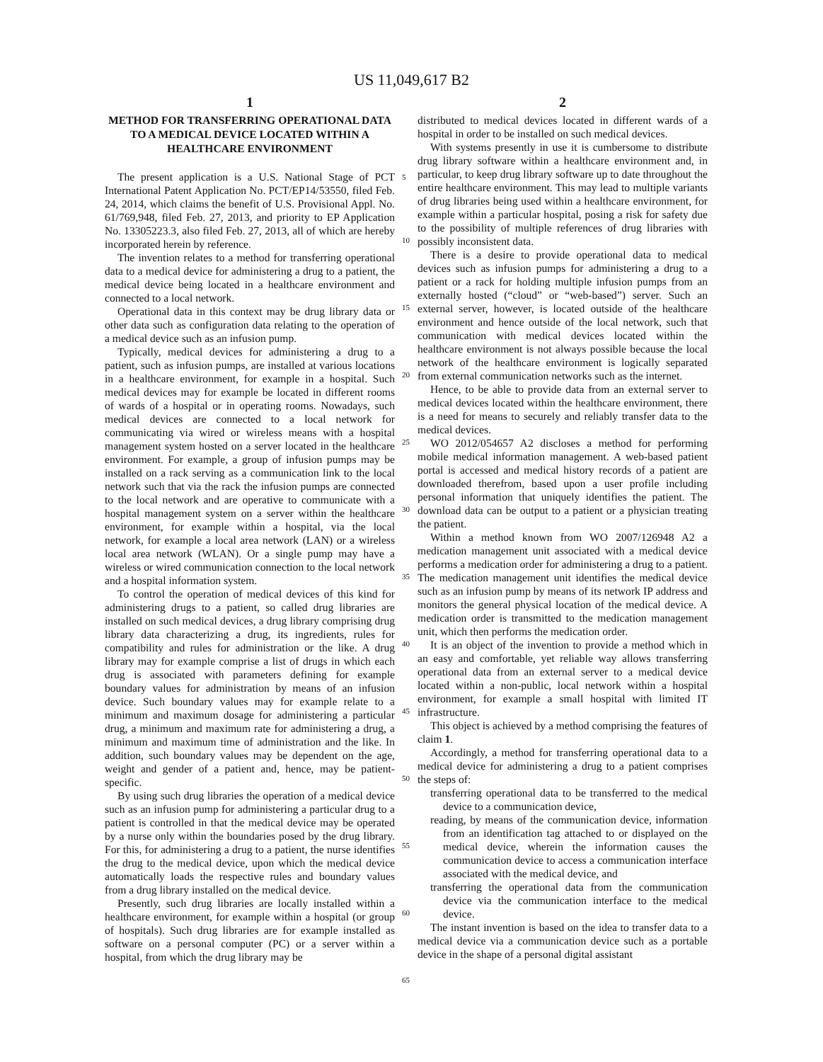US 11,049,617 B2
1
METHOD FOR TRANSFERRING OPERATIONAL DATA TO A MEDICAL DEVICE LOCATED WITHIN A HEALTHCARE ENVIRONMENT
The present application is a U.S. National Stage of PCT International Patent Application No. PCT/EP14/53550, filed Feb. 24, 2014, which claims the benefit of U.S. Provisional Appl. No. 61/769,948, filed Feb. 27, 2013, and priority to EP Application No. 13305223.3, also filed Feb. 27, 2013, all of which are hereby incorporated herein by reference.
The invention relates to a method for transferring operational data to a medical device for administering a drug to a patient, the medical device being located in a healthcare environment and connected to a local network.
Operational data in this context may be drug library data or other data such as configuration data relating to the operation of a medical device such as an infusion pump.
Typically, medical devices for administering a drug to a patient, such as infusion pumps, are installed at various locations in a healthcare environment, for example in a hospital. Such medical devices may for example be located in different rooms of wards of a hospital or in operating rooms. Nowadays, such medical devices are connected to a local network for communicating via wired or wireless means with a hospital management system hosted on a server located in the healthcare environment. For example, a group of infusion pumps may be installed on a rack serving as a communication link to the local network such that via the rack the infusion pumps are connected to the local network and are operative to communicate with a hospital management system on a server within the healthcare environment, for example within a hospital, via the local network, for example a local area network (LAN) or a wireless local area network (WLAN). Or a single pump may have a wireless or wired communication connection to the local network and a hospital information system.
To control the operation of medical devices of this kind for administering drugs to a patient, so called drug libraries are installed on such medical devices, a drug library comprising drug library data characterizing a drug, its ingredients, rules for compatibility and rules for administration or the like. A drug library may for example comprise a list of drugs in which each drug is associated with parameters defining for example boundary values for administration by means of an infusion device. Such boundary values may for example relate to a minimum and maximum dosage for administering a particular drug, a minimum and maximum rate for administering a drug, a minimum and maximum time of administration and the like. In addition, such boundary values may be dependent on the age, weight and gender of a patient and, hence, may be patient-specific.
By using such drug libraries the operation of a medical device such as an infusion pump for administering a particular drug to a patient is controlled in that the medical device may be operated by a nurse only within the boundaries posed by the drug library. For this, for administering a drug to a patient, the nurse identifies the drug to the medical device, upon which the medical device automatically loads the respective rules and boundary values from a drug library installed on the medical device.
Presently, such drug libraries are locally installed within a healthcare environment, for example within a hospital (or group of hospitals). Such drug libraries are for example installed as software on a personal computer (PC) or a server within a hospital, from which the drug library may be
2
distributed to medical devices located in different wards of a hospital in order to be installed on such medical devices.
With systems presently in use it is cumbersome to distribute drug library software within a healthcare environment and, in particular, to keep drug library software up to date throughout the entire healthcare environment. This may lead to multiple variants of drug libraries being used within a healthcare environment, for example within a particular hospital, posing a risk for safety due to the possibility of multiple references of drug libraries with possibly inconsistent data.
There is a desire to provide operational data to medical devices such as infusion pumps for administering a drug to a patient or a rack for holding multiple infusion pumps from an externally hosted (“cloud” or “web-based”) server. Such an external server, however, is located outside of the healthcare environment and hence outside of the local network, such that communication with medical devices located within the healthcare environment is not always possible because the local network of the healthcare environment is logically separated from external communication networks such as the internet.
Hence, to be able to provide data from an external server to medical devices located within the healthcare environment, there is a need for means to securely and reliably transfer data to the medical devices.
WO 2012/054657 A2 discloses a method for performing mobile medical information management. A web-based patient portal is accessed and medical history records of a patient are downloaded therefrom, based upon a user profile including personal information that uniquely identifies the patient. The download data can be output to a patient or a physician treating the patient.
Within a method known from WO 2007/126948 A2 a medication management unit associated with a medical device performs a medication order for administering a drug to a patient. The medication management unit identifies the medical device such as an infusion pump by means of its network IP address and monitors the general physical location of the medical device. A medication order is transmitted to the medication management unit, which then performs the medication order.
It is an object of the invention to provide a method which in an easy and comfortable, yet reliable way allows transferring operational data from an external server to a medical device located within a non-public, local network within a hospital environment, for example a small hospital with limited IT infrastructure.
This object is achieved by a method comprising the features of claim 1.
Accordingly, a method for transferring operational data to a medical device for administering a drug to a patient comprises the steps of:
transferring operational data to be transferred to the medical device to a communication device,
reading, by means of the communication device, information from an identification tag attached to or displayed on the medical device, wherein the information causes the communication device to access a communication interface associated with the medical device, and
transferring the operational data from the communication device via the communication interface to the medical device.
The instant invention is based on the idea to transfer data to a medical device via a communication device such as a portable device in the shape of a personal digital assistant
5
10
15
20
25
30
35
40
45
50
55
60
65